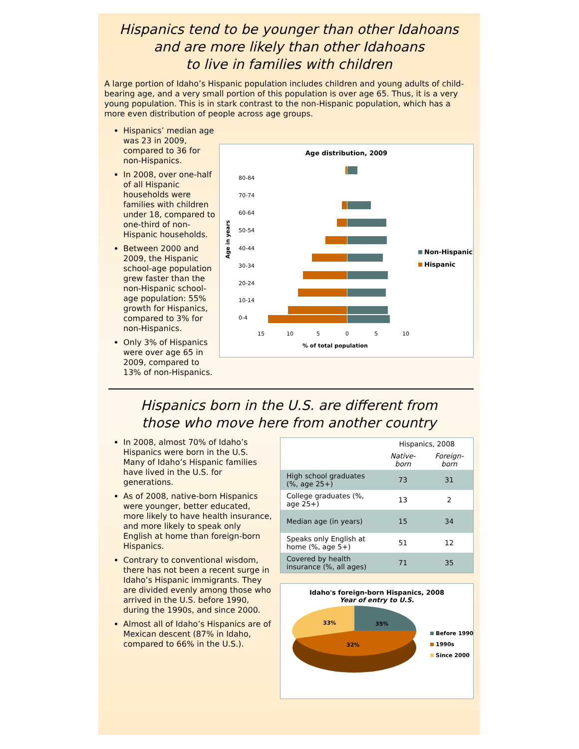Hispanics tend to be younger than other Idahoans
and are more likely than other Idahoans
to live in families with children
A large portion of Idaho’s Hispanic population includes children and young adults of child-bearing age, and a very small portion of this population is over age 65. Thus, it is a very young population. This is in stark contrast to the non-Hispanic population, which has a more even distribution of people across age groups.
Hispanics’ median age was 23 in 2009, compared to 36 for non-Hispanics.
In 2008, over one-half of all Hispanic households were families with children under 18, compared to one-third of non-Hispanic households.
Between 2000 and 2009, the Hispanic school-age population grew faster than the non-Hispanic school-age population: 55% growth for Hispanics, compared to 3% for non-Hispanics.
Only 3% of Hispanics were over age 65 in 2009, compared to 13% of non-Hispanics.
Age distribution, 2009
Age in years
80-84
70-74
60-64
50-54
40-44
30-34
20-24
10-14
0-4
15
10
5
0
5
10
% of total population
Non-Hispanic
Hispanic
Hispanics born in the U.S. are different from
those who move here from another country
In 2008, almost 70% of Idaho’s Hispanics were born in the U.S. Many of Idaho’s Hispanic families have lived in the U.S. for generations.
As of 2008, native-born Hispanics were younger, better educated, more likely to have health insurance, and more likely to speak only English at home than foreign-born Hispanics.
Contrary to conventional wisdom, there has not been a recent surge in Idaho’s Hispanic immigrants. They are divided evenly among those who arrived in the U.S. before 1990, during the 1990s, and since 2000.
Almost all of Idaho’s Hispanics are of Mexican descent (87% in Idaho, compared to 66% in the U.S.).
| | Hispanics, 2008 | |
| --- | --- | --- |
| | Native-born | Foreign-born |
| High school graduates (%, age 25+) | 73 | 31 |
| College graduates (%, age 25+) | 13 | 2 |
| Median age (in years) | 15 | 34 |
| Speaks only English at home (%, age 5+) | 51 | 12 |
| Covered by health insurance (%, all ages) | 71 | 35 |
Idaho's foreign-born Hispanics, 2008
Year of entry to U.S.
33%
35%
32%
Before 1990
1990s
Since 2000